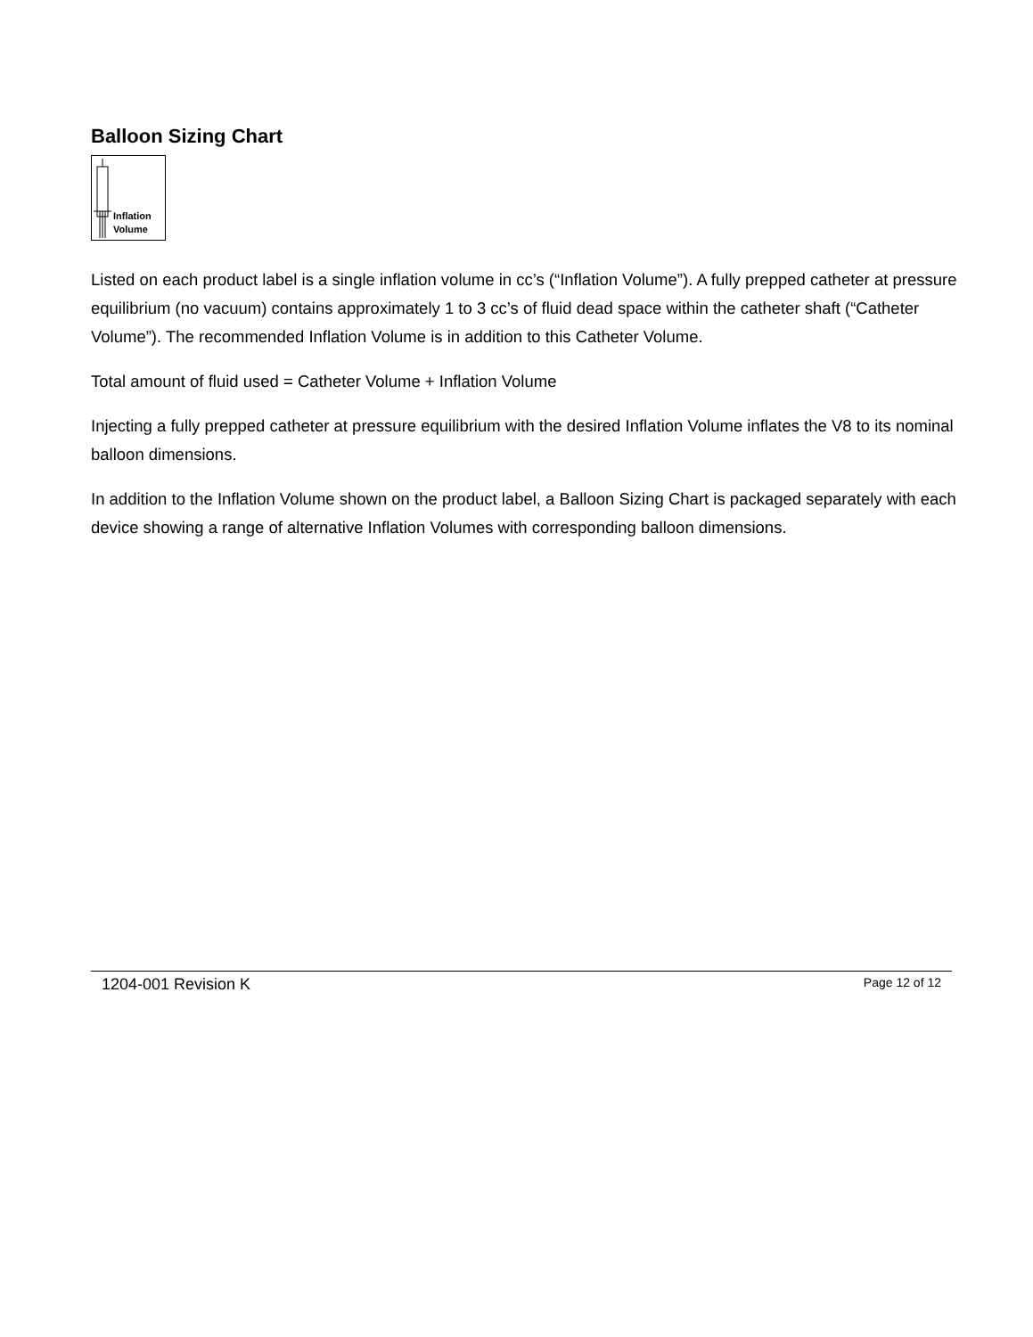Balloon Sizing Chart
Inflation
Volume
Listed on each product label is a single inflation volume in cc’s (“Inflation Volume”). A fully prepped catheter at pressure equilibrium (no vacuum) contains approximately 1 to 3 cc’s of fluid dead space within the catheter shaft (“Catheter Volume”). The recommended Inflation Volume is in addition to this Catheter Volume.
Total amount of fluid used = Catheter Volume + Inflation Volume
Injecting a fully prepped catheter at pressure equilibrium with the desired Inflation Volume inflates the V8 to its nominal balloon dimensions.
In addition to the Inflation Volume shown on the product label, a Balloon Sizing Chart is packaged separately with each device showing a range of alternative Inflation Volumes with corresponding balloon dimensions.
1204-001 Revision K Page 12 of 12